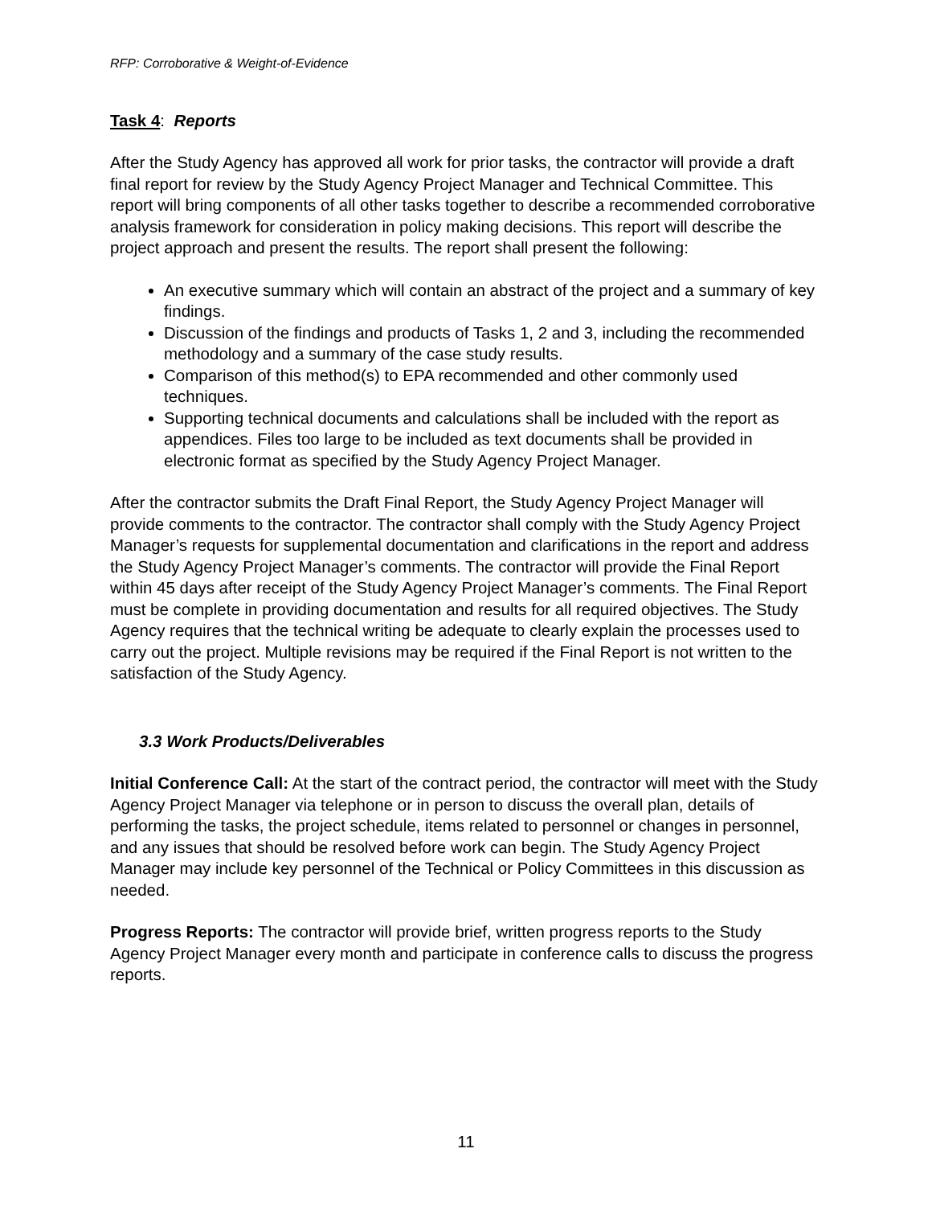RFP: Corroborative & Weight-of-Evidence
Task 4: Reports
After the Study Agency has approved all work for prior tasks, the contractor will provide a draft final report for review by the Study Agency Project Manager and Technical Committee. This report will bring components of all other tasks together to describe a recommended corroborative analysis framework for consideration in policy making decisions. This report will describe the project approach and present the results. The report shall present the following:
An executive summary which will contain an abstract of the project and a summary of key findings.
Discussion of the findings and products of Tasks 1, 2 and 3, including the recommended methodology and a summary of the case study results.
Comparison of this method(s) to EPA recommended and other commonly used techniques.
Supporting technical documents and calculations shall be included with the report as appendices. Files too large to be included as text documents shall be provided in electronic format as specified by the Study Agency Project Manager.
After the contractor submits the Draft Final Report, the Study Agency Project Manager will provide comments to the contractor. The contractor shall comply with the Study Agency Project Manager’s requests for supplemental documentation and clarifications in the report and address the Study Agency Project Manager’s comments. The contractor will provide the Final Report within 45 days after receipt of the Study Agency Project Manager’s comments. The Final Report must be complete in providing documentation and results for all required objectives. The Study Agency requires that the technical writing be adequate to clearly explain the processes used to carry out the project. Multiple revisions may be required if the Final Report is not written to the satisfaction of the Study Agency.
3.3 Work Products/Deliverables
Initial Conference Call: At the start of the contract period, the contractor will meet with the Study Agency Project Manager via telephone or in person to discuss the overall plan, details of performing the tasks, the project schedule, items related to personnel or changes in personnel, and any issues that should be resolved before work can begin. The Study Agency Project Manager may include key personnel of the Technical or Policy Committees in this discussion as needed.
Progress Reports: The contractor will provide brief, written progress reports to the Study Agency Project Manager every month and participate in conference calls to discuss the progress reports.
11